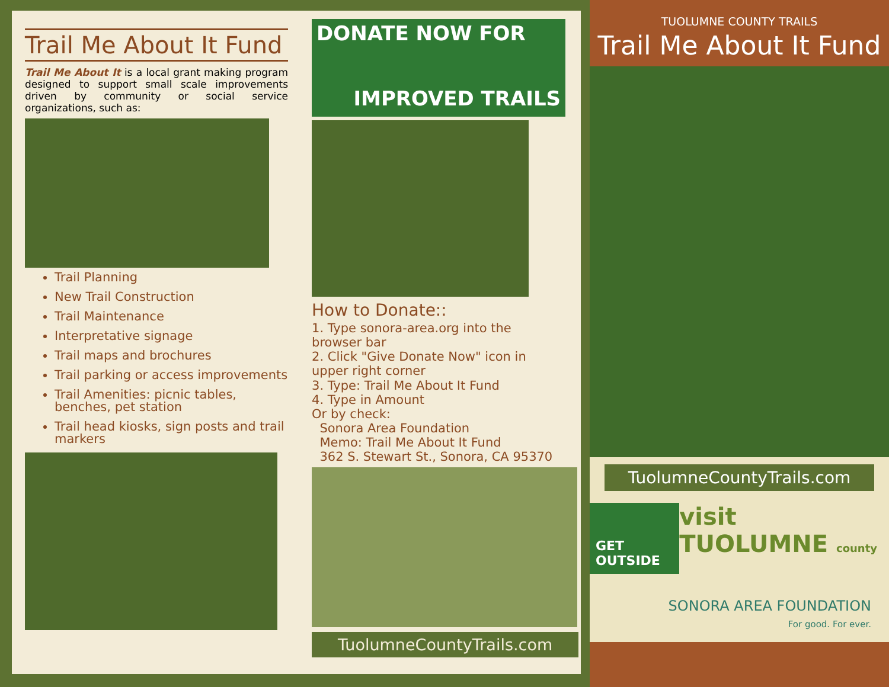Trail Me About It Fund
Trail Me About It is a local grant making program designed to support small scale improvements driven by community or social service organizations, such as:
Trail Planning
New Trail Construction
Trail Maintenance
Interpretative signage
Trail maps and brochures
Trail parking or access improvements
Trail Amenities: picnic tables, benches, pet station
Trail head kiosks, sign posts and trail markers
DONATE NOW FOR
IMPROVED TRAILS
How to Donate::
1. Type sonora-area.org into the browser bar
2. Click "Give Donate Now" icon in upper right corner
3. Type: Trail Me About It Fund
4. Type in Amount
Or by check:
Sonora Area Foundation
Memo: Trail Me About It Fund
362 S. Stewart St., Sonora, CA 95370
TuolumneCountyTrails.com
TUOLUMNE COUNTY TRAILS
Trail Me About It Fund
TuolumneCountyTrails.com
GET OUTSIDE visit TUOLUMNE county
SONORA AREA FOUNDATION
For good. For ever.